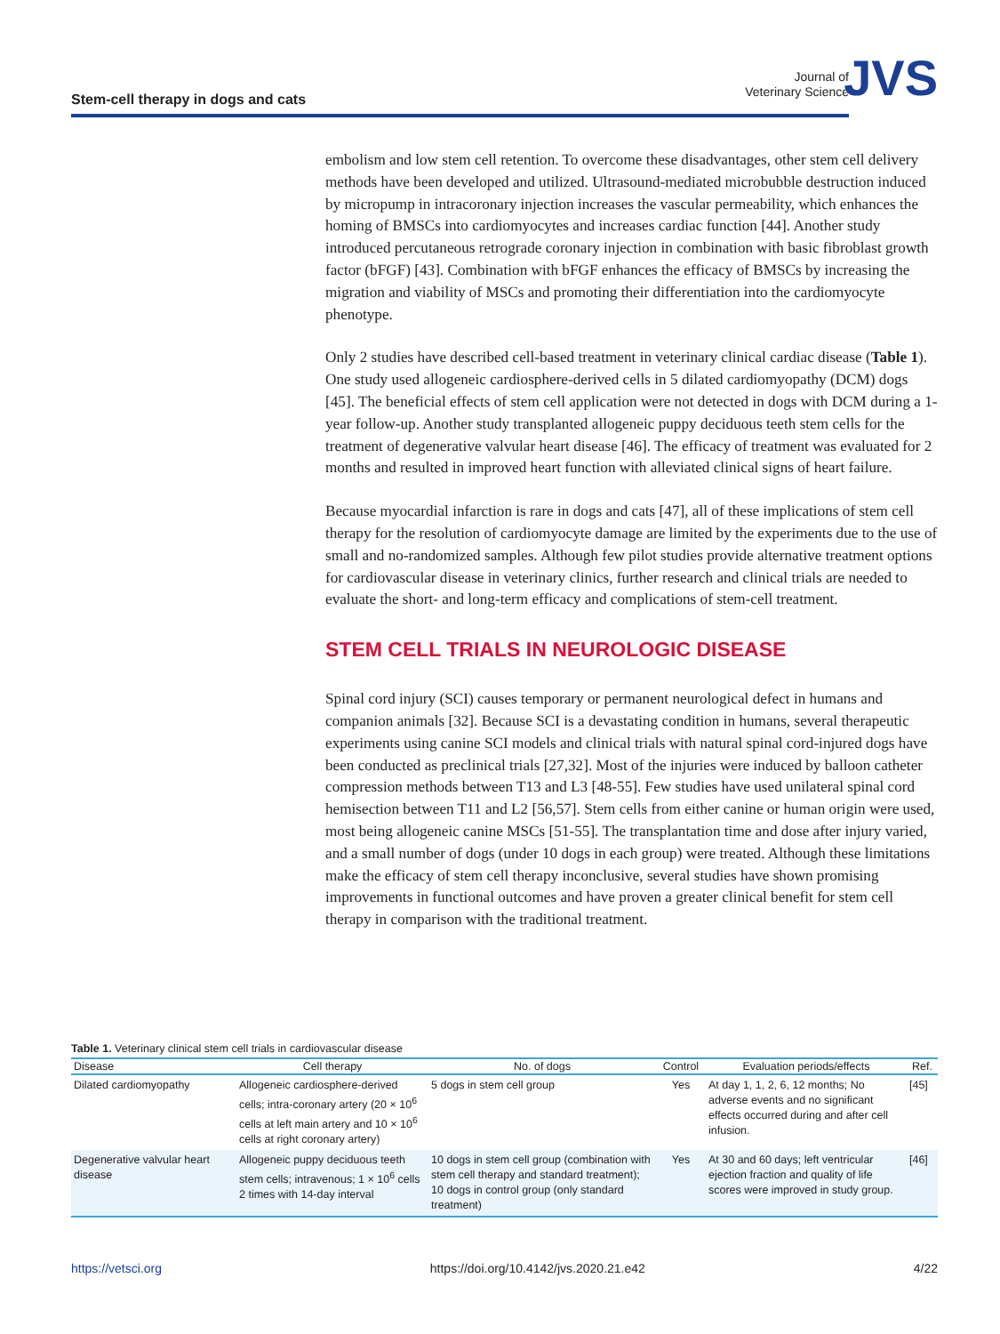Stem-cell therapy in dogs and cats
Journal of
Veterinary Science
JVS
embolism and low stem cell retention. To overcome these disadvantages, other stem cell delivery methods have been developed and utilized. Ultrasound-mediated microbubble destruction induced by micropump in intracoronary injection increases the vascular permeability, which enhances the homing of BMSCs into cardiomyocytes and increases cardiac function [44]. Another study introduced percutaneous retrograde coronary injection in combination with basic fibroblast growth factor (bFGF) [43]. Combination with bFGF enhances the efficacy of BMSCs by increasing the migration and viability of MSCs and promoting their differentiation into the cardiomyocyte phenotype.
Only 2 studies have described cell-based treatment in veterinary clinical cardiac disease (Table 1). One study used allogeneic cardiosphere-derived cells in 5 dilated cardiomyopathy (DCM) dogs [45]. The beneficial effects of stem cell application were not detected in dogs with DCM during a 1-year follow-up. Another study transplanted allogeneic puppy deciduous teeth stem cells for the treatment of degenerative valvular heart disease [46]. The efficacy of treatment was evaluated for 2 months and resulted in improved heart function with alleviated clinical signs of heart failure.
Because myocardial infarction is rare in dogs and cats [47], all of these implications of stem cell therapy for the resolution of cardiomyocyte damage are limited by the experiments due to the use of small and no-randomized samples. Although few pilot studies provide alternative treatment options for cardiovascular disease in veterinary clinics, further research and clinical trials are needed to evaluate the short- and long-term efficacy and complications of stem-cell treatment.
STEM CELL TRIALS IN NEUROLOGIC DISEASE
Spinal cord injury (SCI) causes temporary or permanent neurological defect in humans and companion animals [32]. Because SCI is a devastating condition in humans, several therapeutic experiments using canine SCI models and clinical trials with natural spinal cord-injured dogs have been conducted as preclinical trials [27,32]. Most of the injuries were induced by balloon catheter compression methods between T13 and L3 [48-55]. Few studies have used unilateral spinal cord hemisection between T11 and L2 [56,57]. Stem cells from either canine or human origin were used, most being allogeneic canine MSCs [51-55]. The transplantation time and dose after injury varied, and a small number of dogs (under 10 dogs in each group) were treated. Although these limitations make the efficacy of stem cell therapy inconclusive, several studies have shown promising improvements in functional outcomes and have proven a greater clinical benefit for stem cell therapy in comparison with the traditional treatment.
Table 1. Veterinary clinical stem cell trials in cardiovascular disease
| Disease | Cell therapy | No. of dogs | Control | Evaluation periods/effects | Ref. |
| --- | --- | --- | --- | --- | --- |
| Dilated cardiomyopathy | Allogeneic cardiosphere-derived cells; intra-coronary artery (20 × 10<sup>6</sup> cells at left main artery and 10 × 10<sup>6</sup> cells at right coronary artery) | 5 dogs in stem cell group | Yes | At day 1, 1, 2, 6, 12 months; No adverse events and no significant effects occurred during and after cell infusion. | [45] |
| Degenerative valvular heart disease | Allogeneic puppy deciduous teeth stem cells; intravenous; 1 × 10<sup>6</sup> cells 2 times with 14-day interval | 10 dogs in stem cell group (combination with stem cell therapy and standard treatment); 10 dogs in control group (only standard treatment) | Yes | At 30 and 60 days; left ventricular ejection fraction and quality of life scores were improved in study group. | [46] |
https://vetsci.org https://doi.org/10.4142/jvs.2020.21.e42 4/22